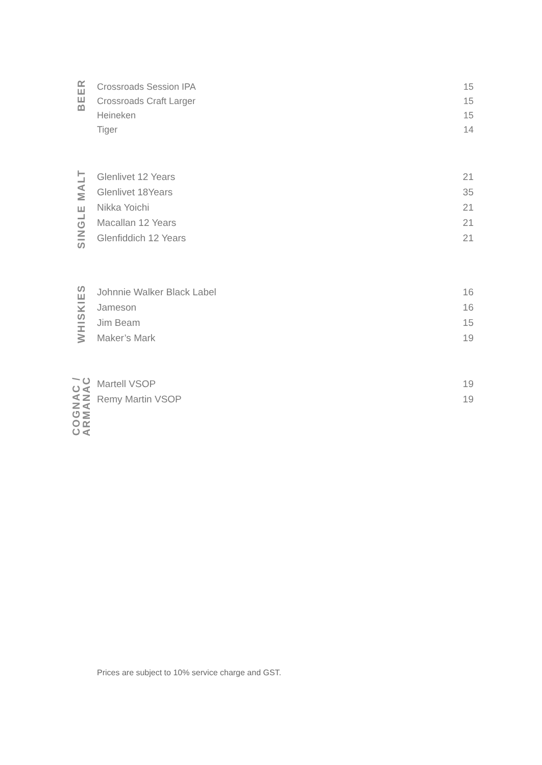BEER
Crossroads Session IPA 15
Crossroads Craft Larger 15
Heineken 15
Tiger 14
SINGLE MALT
Glenlivet 12 Years 21
Glenlivet 18Years 35
Nikka Yoichi 21
Macallan 12 Years 21
Glenfiddich 12 Years 21
WHISKIES
Johnnie Walker Black Label 16
Jameson 16
Jim Beam 15
Maker’s Mark 19
COGNAC /
ARMANAC
Martell VSOP 19
Remy Martin VSOP 19
Prices are subject to 10% service charge and GST.